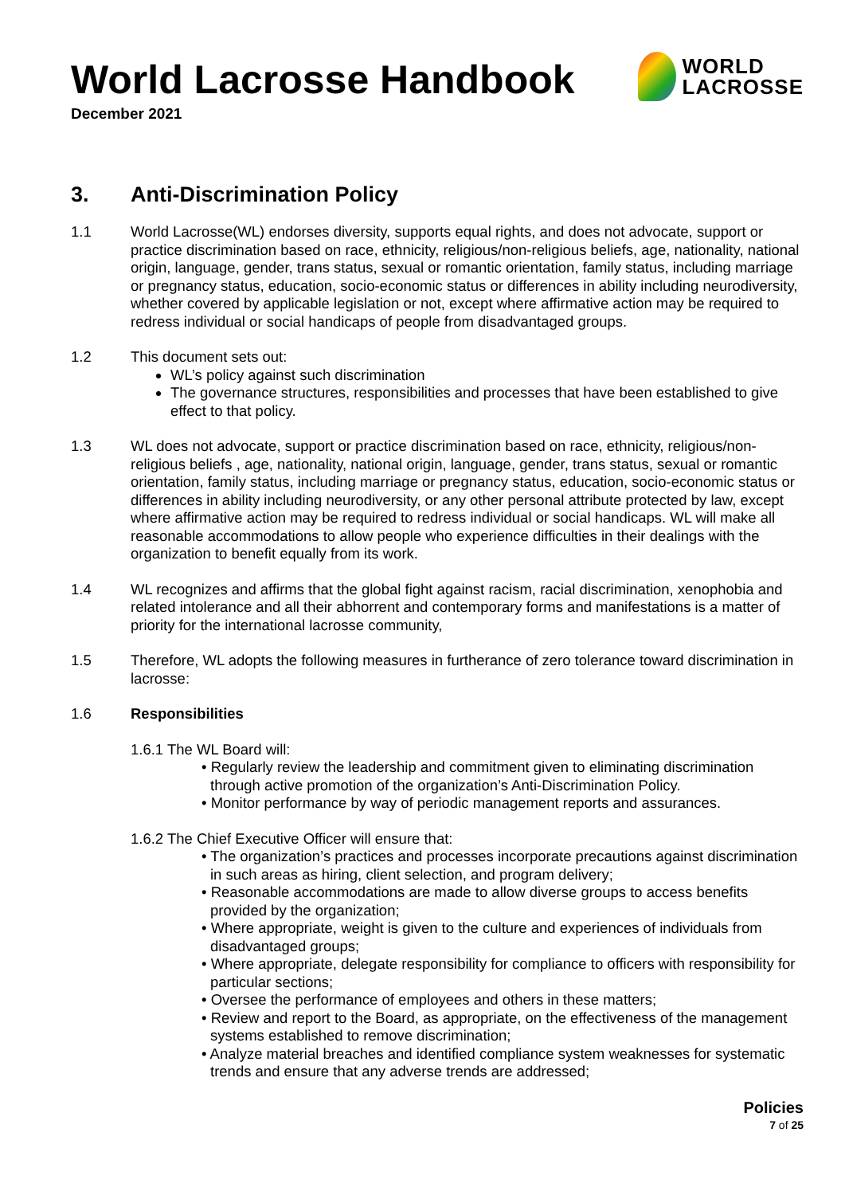World Lacrosse Handbook
December 2021
WORLD
LACROSSE
3. Anti-Discrimination Policy
1.1 World Lacrosse(WL) endorses diversity, supports equal rights, and does not advocate, support or practice discrimination based on race, ethnicity, religious/non-religious beliefs, age, nationality, national origin, language, gender, trans status, sexual or romantic orientation, family status, including marriage or pregnancy status, education, socio-economic status or differences in ability including neurodiversity, whether covered by applicable legislation or not, except where affirmative action may be required to redress individual or social handicaps of people from disadvantaged groups.
1.2 This document sets out:
WL’s policy against such discrimination
The governance structures, responsibilities and processes that have been established to give effect to that policy.
1.3 WL does not advocate, support or practice discrimination based on race, ethnicity, religious/non-religious beliefs , age, nationality, national origin, language, gender, trans status, sexual or romantic orientation, family status, including marriage or pregnancy status, education, socio-economic status or differences in ability including neurodiversity, or any other personal attribute protected by law, except where affirmative action may be required to redress individual or social handicaps. WL will make all reasonable accommodations to allow people who experience difficulties in their dealings with the organization to benefit equally from its work.
1.4 WL recognizes and affirms that the global fight against racism, racial discrimination, xenophobia and related intolerance and all their abhorrent and contemporary forms and manifestations is a matter of priority for the international lacrosse community,
1.5 Therefore, WL adopts the following measures in furtherance of zero tolerance toward discrimination in lacrosse:
1.6 Responsibilities
1.6.1 The WL Board will:
Regularly review the leadership and commitment given to eliminating discrimination through active promotion of the organization’s Anti-Discrimination Policy.
Monitor performance by way of periodic management reports and assurances.
1.6.2 The Chief Executive Officer will ensure that:
The organization’s practices and processes incorporate precautions against discrimination in such areas as hiring, client selection, and program delivery;
Reasonable accommodations are made to allow diverse groups to access benefits provided by the organization;
Where appropriate, weight is given to the culture and experiences of individuals from disadvantaged groups;
Where appropriate, delegate responsibility for compliance to officers with responsibility for particular sections;
Oversee the performance of employees and others in these matters;
Review and report to the Board, as appropriate, on the effectiveness of the management systems established to remove discrimination;
Analyze material breaches and identified compliance system weaknesses for systematic trends and ensure that any adverse trends are addressed;
Policies
7 of 25